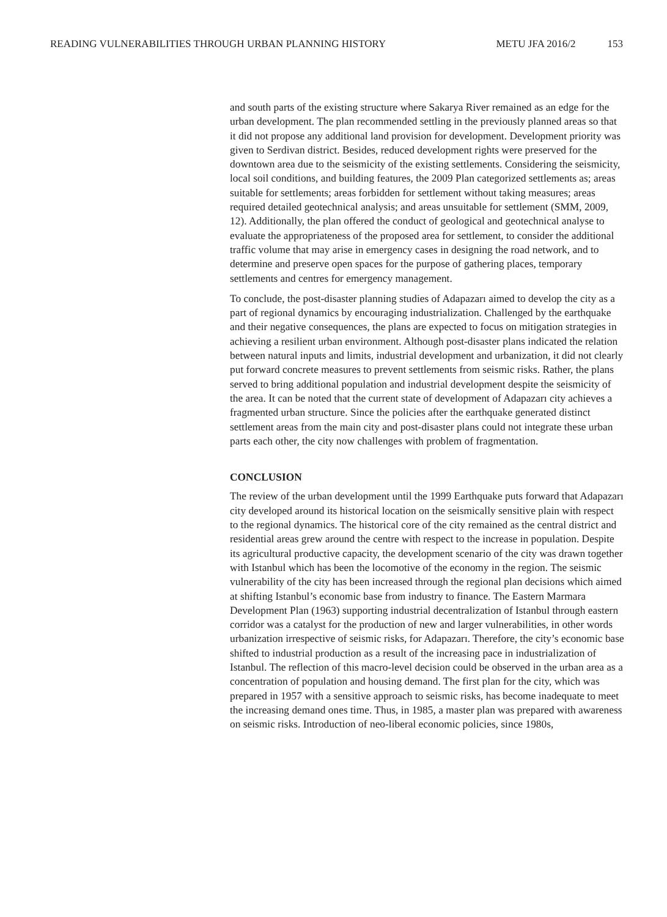READING VULNERABILITIES THROUGH URBAN PLANNING HISTORY METU JFA 2016/2 153
and south parts of the existing structure where Sakarya River remained as an edge for the urban development. The plan recommended settling in the previously planned areas so that it did not propose any additional land provision for development. Development priority was given to Serdivan district. Besides, reduced development rights were preserved for the downtown area due to the seismicity of the existing settlements. Considering the seismicity, local soil conditions, and building features, the 2009 Plan categorized settlements as; areas suitable for settlements; areas forbidden for settlement without taking measures; areas required detailed geotechnical analysis; and areas unsuitable for settlement (SMM, 2009, 12). Additionally, the plan offered the conduct of geological and geotechnical analyse to evaluate the appropriateness of the proposed area for settlement, to consider the additional traffic volume that may arise in emergency cases in designing the road network, and to determine and preserve open spaces for the purpose of gathering places, temporary settlements and centres for emergency management.
To conclude, the post-disaster planning studies of Adapazarı aimed to develop the city as a part of regional dynamics by encouraging industrialization. Challenged by the earthquake and their negative consequences, the plans are expected to focus on mitigation strategies in achieving a resilient urban environment. Although post-disaster plans indicated the relation between natural inputs and limits, industrial development and urbanization, it did not clearly put forward concrete measures to prevent settlements from seismic risks. Rather, the plans served to bring additional population and industrial development despite the seismicity of the area. It can be noted that the current state of development of Adapazarı city achieves a fragmented urban structure. Since the policies after the earthquake generated distinct settlement areas from the main city and post-disaster plans could not integrate these urban parts each other, the city now challenges with problem of fragmentation.
CONCLUSION
The review of the urban development until the 1999 Earthquake puts forward that Adapazarı city developed around its historical location on the seismically sensitive plain with respect to the regional dynamics. The historical core of the city remained as the central district and residential areas grew around the centre with respect to the increase in population. Despite its agricultural productive capacity, the development scenario of the city was drawn together with Istanbul which has been the locomotive of the economy in the region. The seismic vulnerability of the city has been increased through the regional plan decisions which aimed at shifting Istanbul’s economic base from industry to finance. The Eastern Marmara Development Plan (1963) supporting industrial decentralization of Istanbul through eastern corridor was a catalyst for the production of new and larger vulnerabilities, in other words urbanization irrespective of seismic risks, for Adapazarı. Therefore, the city’s economic base shifted to industrial production as a result of the increasing pace in industrialization of Istanbul. The reflection of this macro-level decision could be observed in the urban area as a concentration of population and housing demand. The first plan for the city, which was prepared in 1957 with a sensitive approach to seismic risks, has become inadequate to meet the increasing demand ones time. Thus, in 1985, a master plan was prepared with awareness on seismic risks. Introduction of neo-liberal economic policies, since 1980s,